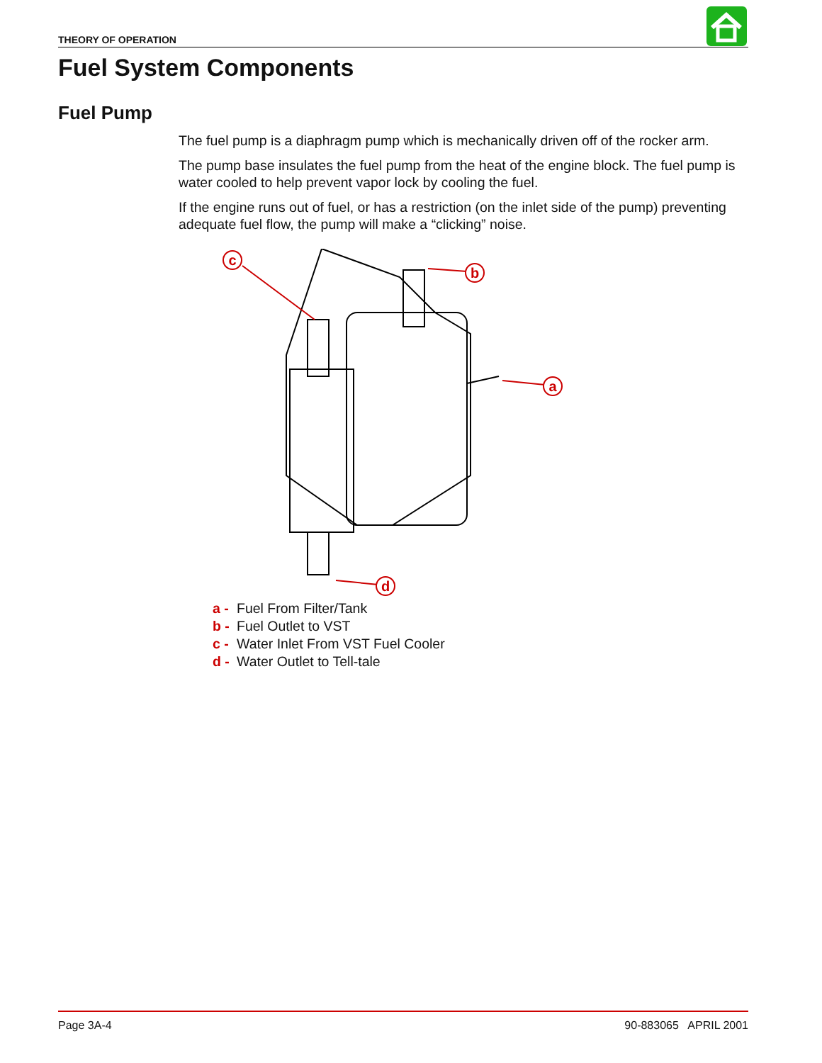THEORY OF OPERATION
Fuel System Components
Fuel Pump
The fuel pump is a diaphragm pump which is mechanically driven off of the rocker arm.
The pump base insulates the fuel pump from the heat of the engine block. The fuel pump is water cooled to help prevent vapor lock by cooling the fuel.
If the engine runs out of fuel, or has a restriction (on the inlet side of the pump) preventing adequate fuel flow, the pump will make a “clicking” noise.
c
b
a
d
a - Fuel From Filter/Tank
b - Fuel Outlet to VST
c - Water Inlet From VST Fuel Cooler
d - Water Outlet to Tell-tale
Page 3A-4 90-883065 APRIL 2001